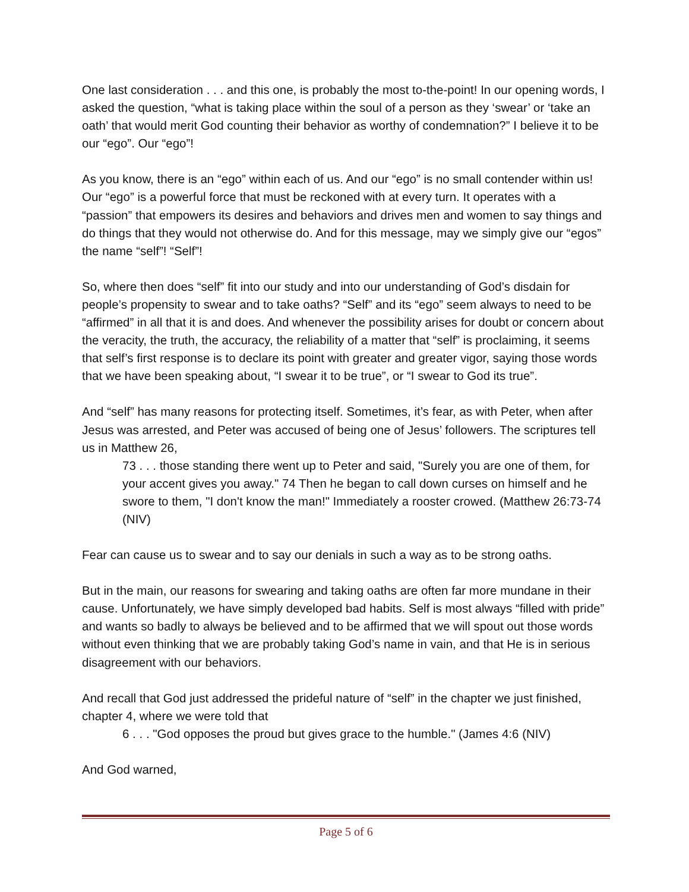One last consideration . . . and this one, is probably the most to-the-point! In our opening words, I asked the question, “what is taking place within the soul of a person as they ‘swear’ or ‘take an oath’ that would merit God counting their behavior as worthy of condemnation?” I believe it to be our “ego”. Our “ego”!
As you know, there is an “ego” within each of us. And our “ego” is no small contender within us! Our “ego” is a powerful force that must be reckoned with at every turn. It operates with a “passion” that empowers its desires and behaviors and drives men and women to say things and do things that they would not otherwise do. And for this message, may we simply give our “egos” the name “self”! “Self”!
So, where then does “self” fit into our study and into our understanding of God’s disdain for people’s propensity to swear and to take oaths? “Self” and its “ego” seem always to need to be “affirmed” in all that it is and does. And whenever the possibility arises for doubt or concern about the veracity, the truth, the accuracy, the reliability of a matter that “self” is proclaiming, it seems that self’s first response is to declare its point with greater and greater vigor, saying those words that we have been speaking about, “I swear it to be true”, or “I swear to God its true”.
And “self” has many reasons for protecting itself. Sometimes, it’s fear, as with Peter, when after Jesus was arrested, and Peter was accused of being one of Jesus’ followers. The scriptures tell us in Matthew 26,
73 . . . those standing there went up to Peter and said, "Surely you are one of them, for your accent gives you away." 74 Then he began to call down curses on himself and he swore to them, "I don't know the man!" Immediately a rooster crowed. (Matthew 26:73-74 (NIV)
Fear can cause us to swear and to say our denials in such a way as to be strong oaths.
But in the main, our reasons for swearing and taking oaths are often far more mundane in their cause. Unfortunately, we have simply developed bad habits. Self is most always “filled with pride” and wants so badly to always be believed and to be affirmed that we will spout out those words without even thinking that we are probably taking God’s name in vain, and that He is in serious disagreement with our behaviors.
And recall that God just addressed the prideful nature of “self” in the chapter we just finished, chapter 4, where we were told that
6 . . . "God opposes the proud but gives grace to the humble." (James 4:6 (NIV)
And God warned,
Page 5 of 6